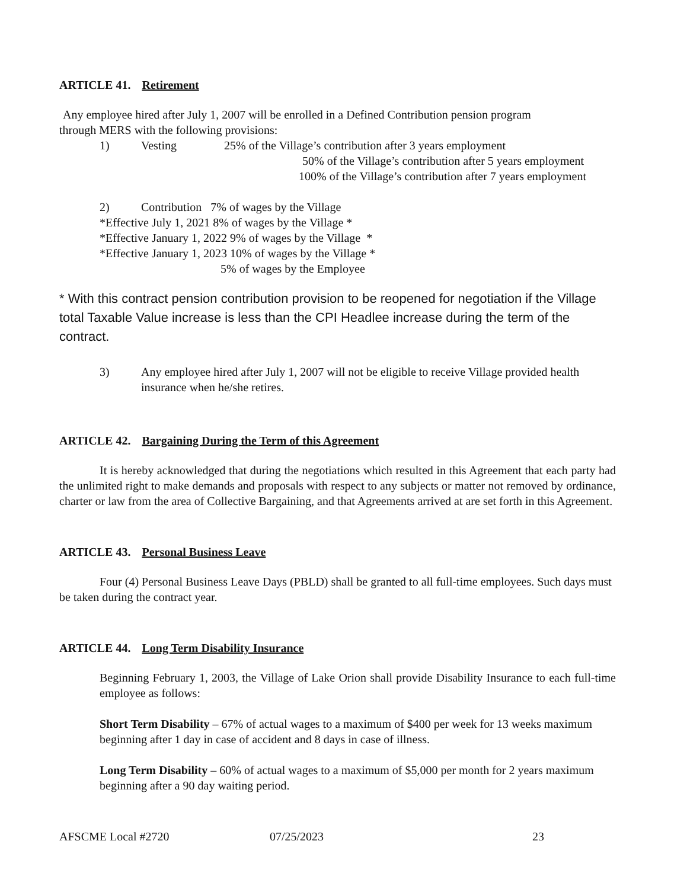ARTICLE 41. Retirement
Any employee hired after July 1, 2007 will be enrolled in a Defined Contribution pension program
through MERS with the following provisions:
1) Vesting 25% of the Village’s contribution after 3 years employment
50% of the Village’s contribution after 5 years employment
100% of the Village’s contribution after 7 years employment
2) Contribution 7% of wages by the Village
*Effective July 1, 2021 8% of wages by the Village *
*Effective January 1, 2022 9% of wages by the Village *
*Effective January 1, 2023 10% of wages by the Village *
5% of wages by the Employee
* With this contract pension contribution provision to be reopened for negotiation if the Village total Taxable Value increase is less than the CPI Headlee increase during the term of the contract.
3) Any employee hired after July 1, 2007 will not be eligible to receive Village provided health insurance when he/she retires.
ARTICLE 42. Bargaining During the Term of this Agreement
It is hereby acknowledged that during the negotiations which resulted in this Agreement that each party had the unlimited right to make demands and proposals with respect to any subjects or matter not removed by ordinance, charter or law from the area of Collective Bargaining, and that Agreements arrived at are set forth in this Agreement.
ARTICLE 43. Personal Business Leave
Four (4) Personal Business Leave Days (PBLD) shall be granted to all full-time employees. Such days must be taken during the contract year.
ARTICLE 44. Long Term Disability Insurance
Beginning February 1, 2003, the Village of Lake Orion shall provide Disability Insurance to each full-time employee as follows:
Short Term Disability – 67% of actual wages to a maximum of $400 per week for 13 weeks maximum beginning after 1 day in case of accident and 8 days in case of illness.
Long Term Disability – 60% of actual wages to a maximum of $5,000 per month for 2 years maximum beginning after a 90 day waiting period.
AFSCME Local #2720 07/25/2023 23